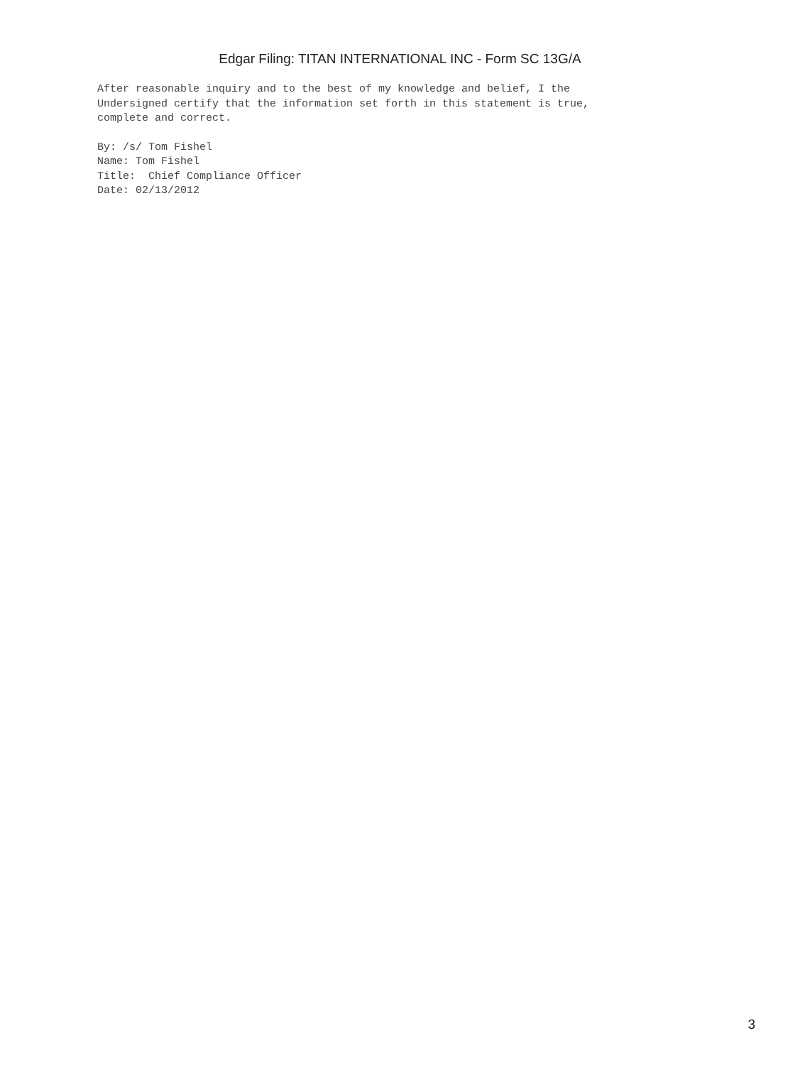Edgar Filing: TITAN INTERNATIONAL INC - Form SC 13G/A
After reasonable inquiry and to the best of my knowledge and belief, I the
Undersigned certify that the information set forth in this statement is true,
complete and correct.
By: /s/ Tom Fishel
Name: Tom Fishel
Title:  Chief Compliance Officer
Date: 02/13/2012
3